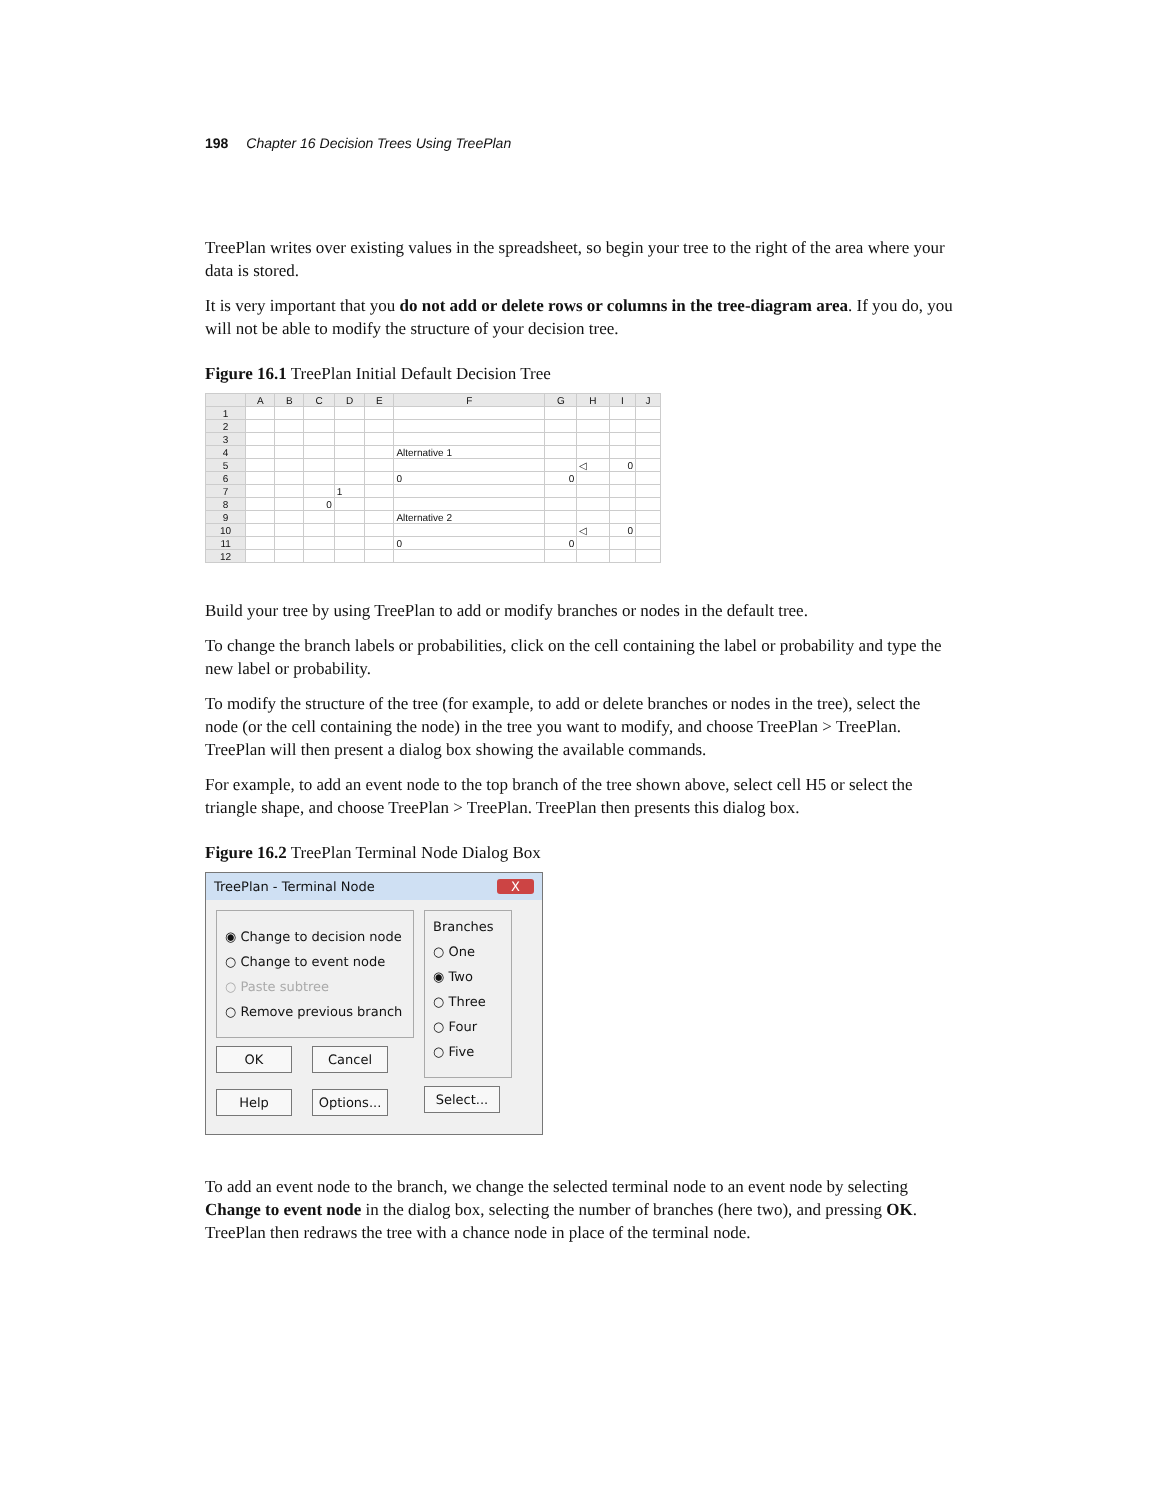198 Chapter 16 Decision Trees Using TreePlan
TreePlan writes over existing values in the spreadsheet, so begin your tree to the right of the area where your data is stored.
It is very important that you do not add or delete rows or columns in the tree-diagram area. If you do, you will not be able to modify the structure of your decision tree.
Figure 16.1 TreePlan Initial Default Decision Tree
| | A | B | C | D | E | F | G | H | I | J |
| --- | --- | --- | --- | --- | --- | --- | --- | --- | --- | --- |
| 1 | | | | | | | | | | |
| 2 | | | | | | | | | | |
| 3 | | | | | | | | | | |
| 4 | | | | | | Alternative 1 | | | | |
| 5 | | | | | | | | ◁ | 0 | |
| 6 | | | | | | 0 | 0 | | | |
| 7 | | | | 1 | | | | | | |
| 8 | | | 0 | | | | | | | |
| 9 | | | | | | Alternative 2 | | | | |
| 10 | | | | | | | | ◁ | 0 | |
| 11 | | | | | | 0 | 0 | | | |
| 12 | | | | | | | | | | |
Build your tree by using TreePlan to add or modify branches or nodes in the default tree.
To change the branch labels or probabilities, click on the cell containing the label or probability and type the new label or probability.
To modify the structure of the tree (for example, to add or delete branches or nodes in the tree), select the node (or the cell containing the node) in the tree you want to modify, and choose TreePlan > TreePlan. TreePlan will then present a dialog box showing the available commands.
For example, to add an event node to the top branch of the tree shown above, select cell H5 or select the triangle shape, and choose TreePlan > TreePlan. TreePlan then presents this dialog box.
Figure 16.2 TreePlan Terminal Node Dialog Box
TreePlan - Terminal Node X
◉ Change to decision node
○ Change to event node
○ Paste subtree
○ Remove previous branch
OK Cancel
Help Options...
Branches
○ One
◉ Two
○ Three
○ Four
○ Five
Select...
To add an event node to the branch, we change the selected terminal node to an event node by selecting Change to event node in the dialog box, selecting the number of branches (here two), and pressing OK. TreePlan then redraws the tree with a chance node in place of the terminal node.